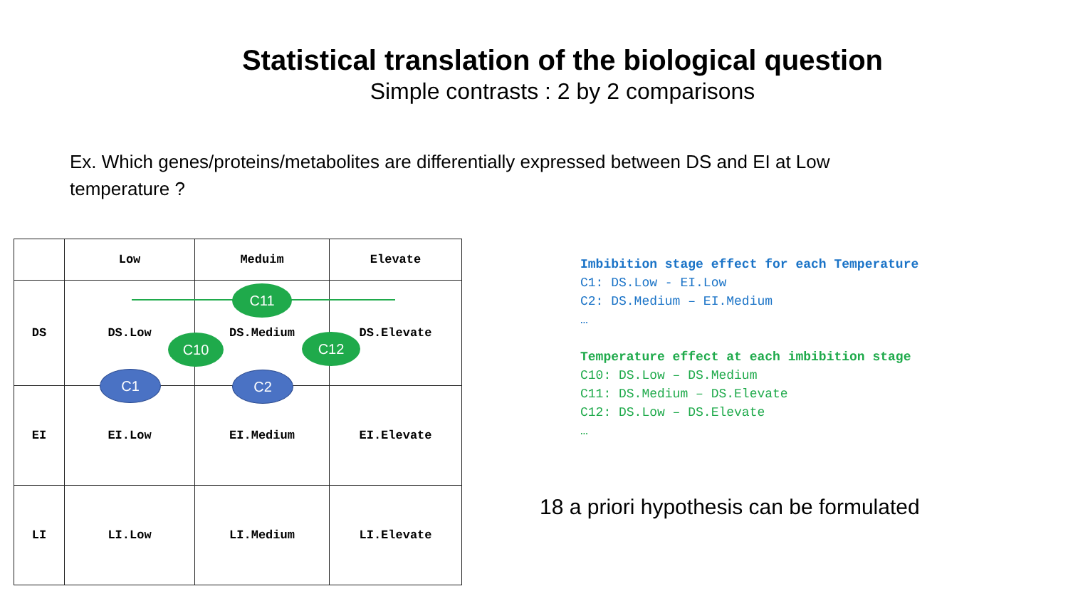Statistical translation of the biological question
Simple contrasts : 2 by 2 comparisons
Ex. Which genes/proteins/metabolites are differentially expressed between DS and EI at Low temperature ?
| | Low | Meduim | Elevate |
| DS | DS.Low | DS.Medium | DS.Elevate |
| EI | EI.Low | EI.Medium | EI.Elevate |
| LI | LI.Low | LI.Medium | LI.Elevate |
C11
C10 C12
C1 C2
Imbibition stage effect for each Temperature
C1: DS.Low - EI.Low
C2: DS.Medium – EI.Medium
…
Temperature effect at each imbibition stage
C10: DS.Low – DS.Medium
C11: DS.Medium – DS.Elevate
C12: DS.Low – DS.Elevate
…
18 a priori hypothesis can be formulated